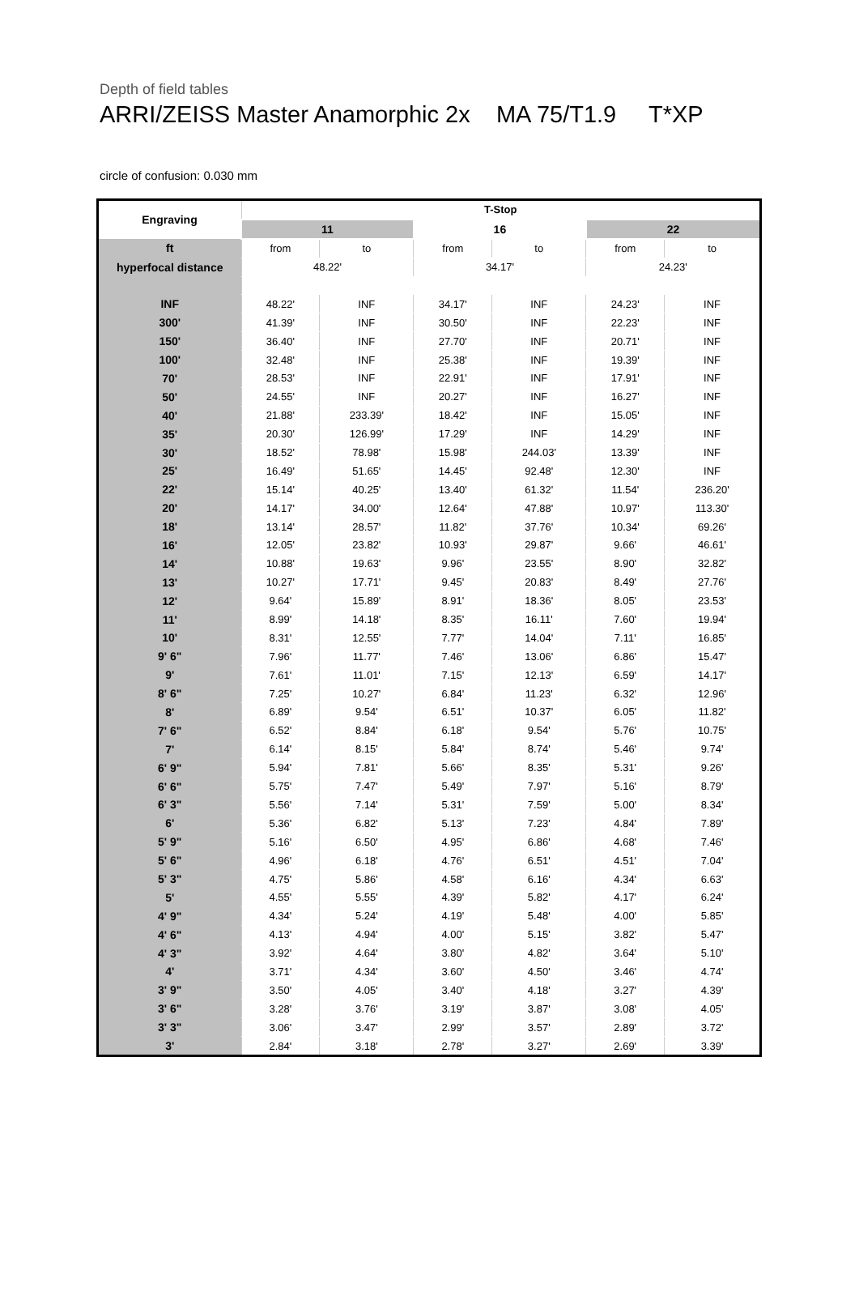Depth of field tables
ARRI/ZEISS Master Anamorphic 2x MA 75/T1.9 T*XP
circle of confusion: 0.030 mm
| Engraving | T-Stop | | | | | |
| --- | --- | --- | --- | --- | --- | --- |
| | 11 | | 16 | | 22 | |
| ft | from | to | from | to | from | to |
| hyperfocal distance | 48.22' | | 34.17' | | 24.23' | |
| INF | 48.22' | INF | 34.17' | INF | 24.23' | INF |
| 300' | 41.39' | INF | 30.50' | INF | 22.23' | INF |
| 150' | 36.40' | INF | 27.70' | INF | 20.71' | INF |
| 100' | 32.48' | INF | 25.38' | INF | 19.39' | INF |
| 70' | 28.53' | INF | 22.91' | INF | 17.91' | INF |
| 50' | 24.55' | INF | 20.27' | INF | 16.27' | INF |
| 40' | 21.88' | 233.39' | 18.42' | INF | 15.05' | INF |
| 35' | 20.30' | 126.99' | 17.29' | INF | 14.29' | INF |
| 30' | 18.52' | 78.98' | 15.98' | 244.03' | 13.39' | INF |
| 25' | 16.49' | 51.65' | 14.45' | 92.48' | 12.30' | INF |
| 22' | 15.14' | 40.25' | 13.40' | 61.32' | 11.54' | 236.20' |
| 20' | 14.17' | 34.00' | 12.64' | 47.88' | 10.97' | 113.30' |
| 18' | 13.14' | 28.57' | 11.82' | 37.76' | 10.34' | 69.26' |
| 16' | 12.05' | 23.82' | 10.93' | 29.87' | 9.66' | 46.61' |
| 14' | 10.88' | 19.63' | 9.96' | 23.55' | 8.90' | 32.82' |
| 13' | 10.27' | 17.71' | 9.45' | 20.83' | 8.49' | 27.76' |
| 12' | 9.64' | 15.89' | 8.91' | 18.36' | 8.05' | 23.53' |
| 11' | 8.99' | 14.18' | 8.35' | 16.11' | 7.60' | 19.94' |
| 10' | 8.31' | 12.55' | 7.77' | 14.04' | 7.11' | 16.85' |
| 9' 6" | 7.96' | 11.77' | 7.46' | 13.06' | 6.86' | 15.47' |
| 9' | 7.61' | 11.01' | 7.15' | 12.13' | 6.59' | 14.17' |
| 8' 6" | 7.25' | 10.27' | 6.84' | 11.23' | 6.32' | 12.96' |
| 8' | 6.89' | 9.54' | 6.51' | 10.37' | 6.05' | 11.82' |
| 7' 6" | 6.52' | 8.84' | 6.18' | 9.54' | 5.76' | 10.75' |
| 7' | 6.14' | 8.15' | 5.84' | 8.74' | 5.46' | 9.74' |
| 6' 9" | 5.94' | 7.81' | 5.66' | 8.35' | 5.31' | 9.26' |
| 6' 6" | 5.75' | 7.47' | 5.49' | 7.97' | 5.16' | 8.79' |
| 6' 3" | 5.56' | 7.14' | 5.31' | 7.59' | 5.00' | 8.34' |
| 6' | 5.36' | 6.82' | 5.13' | 7.23' | 4.84' | 7.89' |
| 5' 9" | 5.16' | 6.50' | 4.95' | 6.86' | 4.68' | 7.46' |
| 5' 6" | 4.96' | 6.18' | 4.76' | 6.51' | 4.51' | 7.04' |
| 5' 3" | 4.75' | 5.86' | 4.58' | 6.16' | 4.34' | 6.63' |
| 5' | 4.55' | 5.55' | 4.39' | 5.82' | 4.17' | 6.24' |
| 4' 9" | 4.34' | 5.24' | 4.19' | 5.48' | 4.00' | 5.85' |
| 4' 6" | 4.13' | 4.94' | 4.00' | 5.15' | 3.82' | 5.47' |
| 4' 3" | 3.92' | 4.64' | 3.80' | 4.82' | 3.64' | 5.10' |
| 4' | 3.71' | 4.34' | 3.60' | 4.50' | 3.46' | 4.74' |
| 3' 9" | 3.50' | 4.05' | 3.40' | 4.18' | 3.27' | 4.39' |
| 3' 6" | 3.28' | 3.76' | 3.19' | 3.87' | 3.08' | 4.05' |
| 3' 3" | 3.06' | 3.47' | 2.99' | 3.57' | 2.89' | 3.72' |
| 3' | 2.84' | 3.18' | 2.78' | 3.27' | 2.69' | 3.39' |